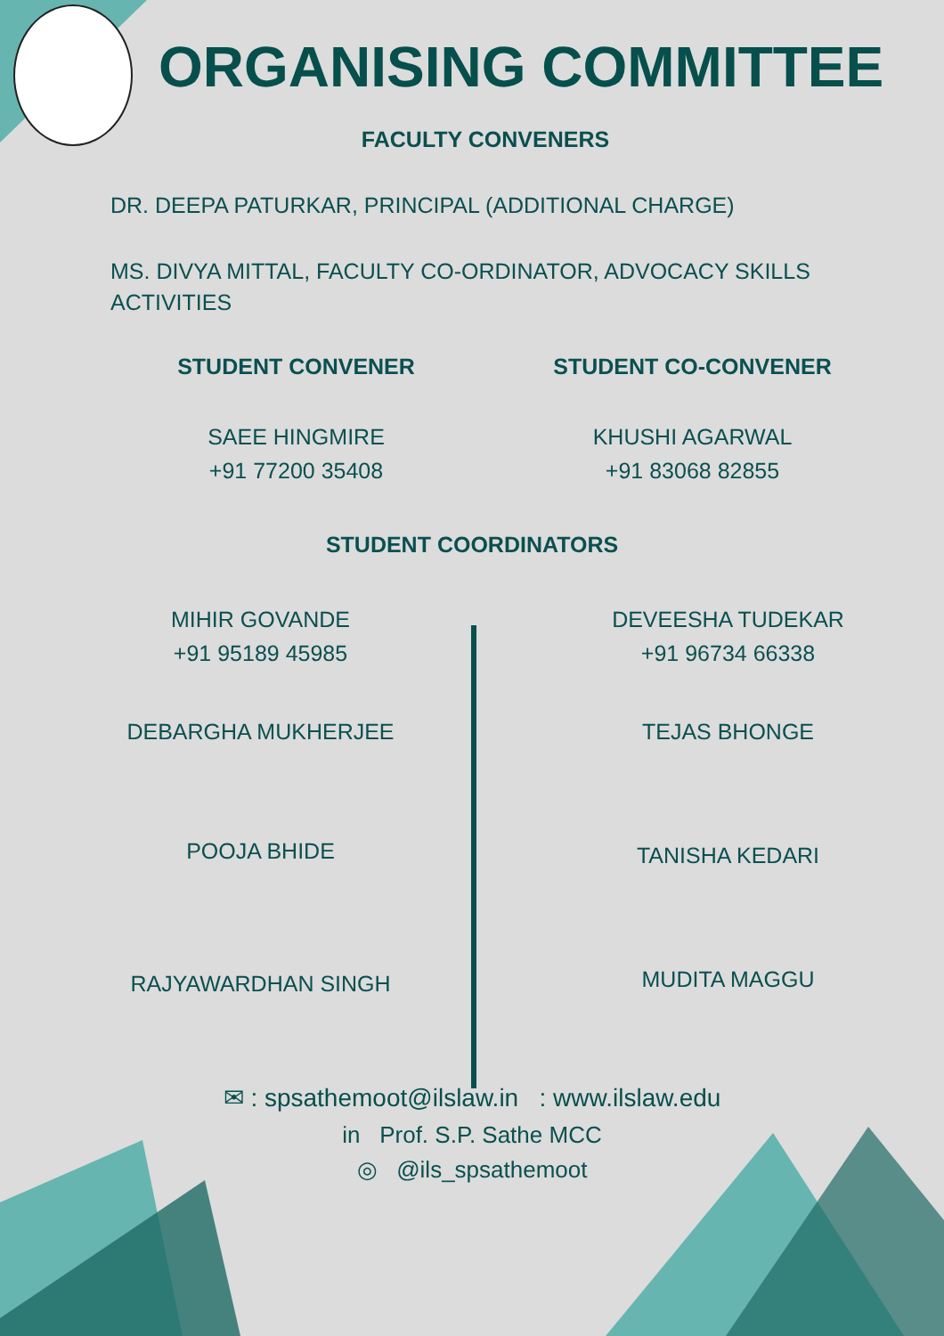ORGANISING COMMITTEE
FACULTY CONVENERS
DR. DEEPA PATURKAR, PRINCIPAL (ADDITIONAL CHARGE)
MS. DIVYA MITTAL, FACULTY CO-ORDINATOR, ADVOCACY SKILLS ACTIVITIES
STUDENT CONVENER
SAEE HINGMIRE
+91 77200 35408
STUDENT CO-CONVENER
KHUSHI AGARWAL
+91 83068 82855
STUDENT COORDINATORS
MIHIR GOVANDE
+91 95189 45985
DEBARGHA MUKHERJEE
POOJA BHIDE
RAJYAWARDHAN SINGH
DEVEESHA TUDEKAR
+91 96734 66338
TEJAS BHONGE
TANISHA KEDARI
MUDITA MAGGU
✉ : spsathemoot@ilslaw.in : www.ilslaw.edu
in Prof. S.P. Sathe MCC
◎ @ils_spsathemoot